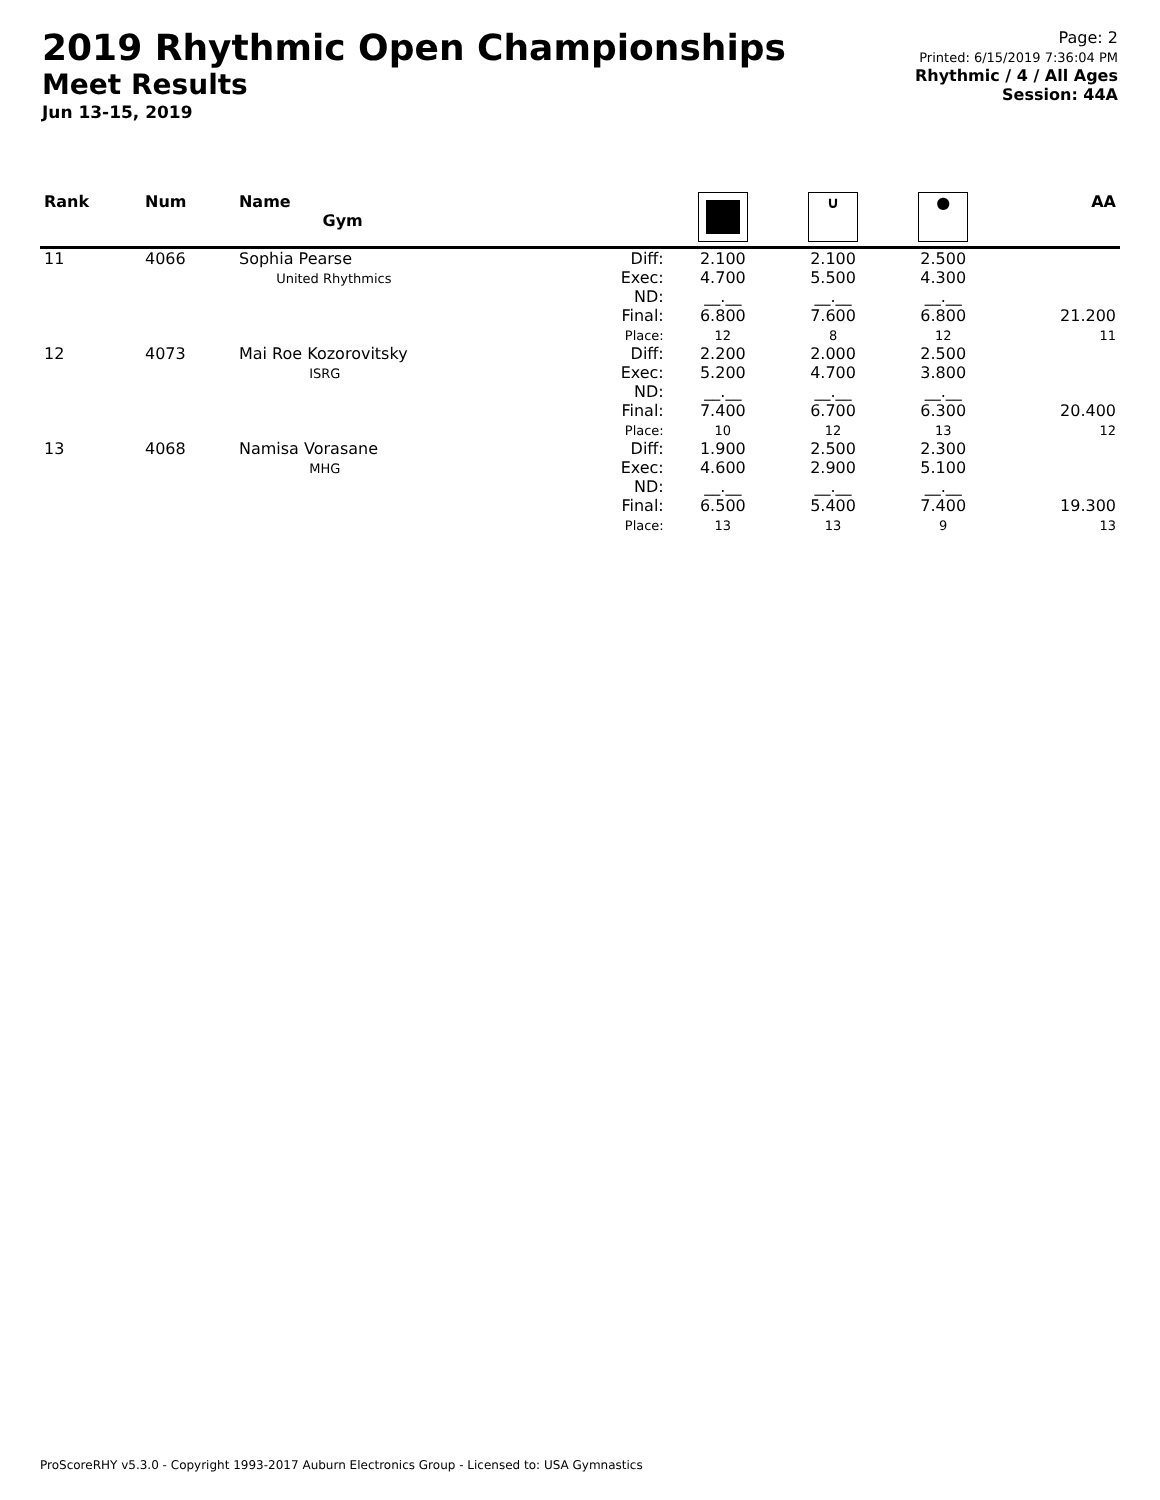2019 Rhythmic Open Championships
Meet Results
Jun 13-15, 2019
Page: 2
Printed: 6/15/2019 7:36:04 PM
Rhythmic / 4 / All Ages
Session: 44A
| Rank | Num | Name Gym | | | ∪ | ● | AA |
| --- | --- | --- | --- | --- | --- | --- | --- |
| 11 | 4066 | Sophia Pearse United Rhythmics | Diff: Exec: ND: Final: Place: | 2.100 4.700 __.__ 6.800 12 | 2.100 5.500 __.__ 7.600 8 | 2.500 4.300 __.__ 6.800 12 | 21.200 11 |
| 12 | 4073 | Mai Roe Kozorovitsky ISRG | Diff: Exec: ND: Final: Place: | 2.200 5.200 __.__ 7.400 10 | 2.000 4.700 __.__ 6.700 12 | 2.500 3.800 __.__ 6.300 13 | 20.400 12 |
| 13 | 4068 | Namisa Vorasane MHG | Diff: Exec: ND: Final: Place: | 1.900 4.600 __.__ 6.500 13 | 2.500 2.900 __.__ 5.400 13 | 2.300 5.100 __.__ 7.400 9 | 19.300 13 |
ProScoreRHY v5.3.0 - Copyright 1993-2017 Auburn Electronics Group - Licensed to: USA Gymnastics